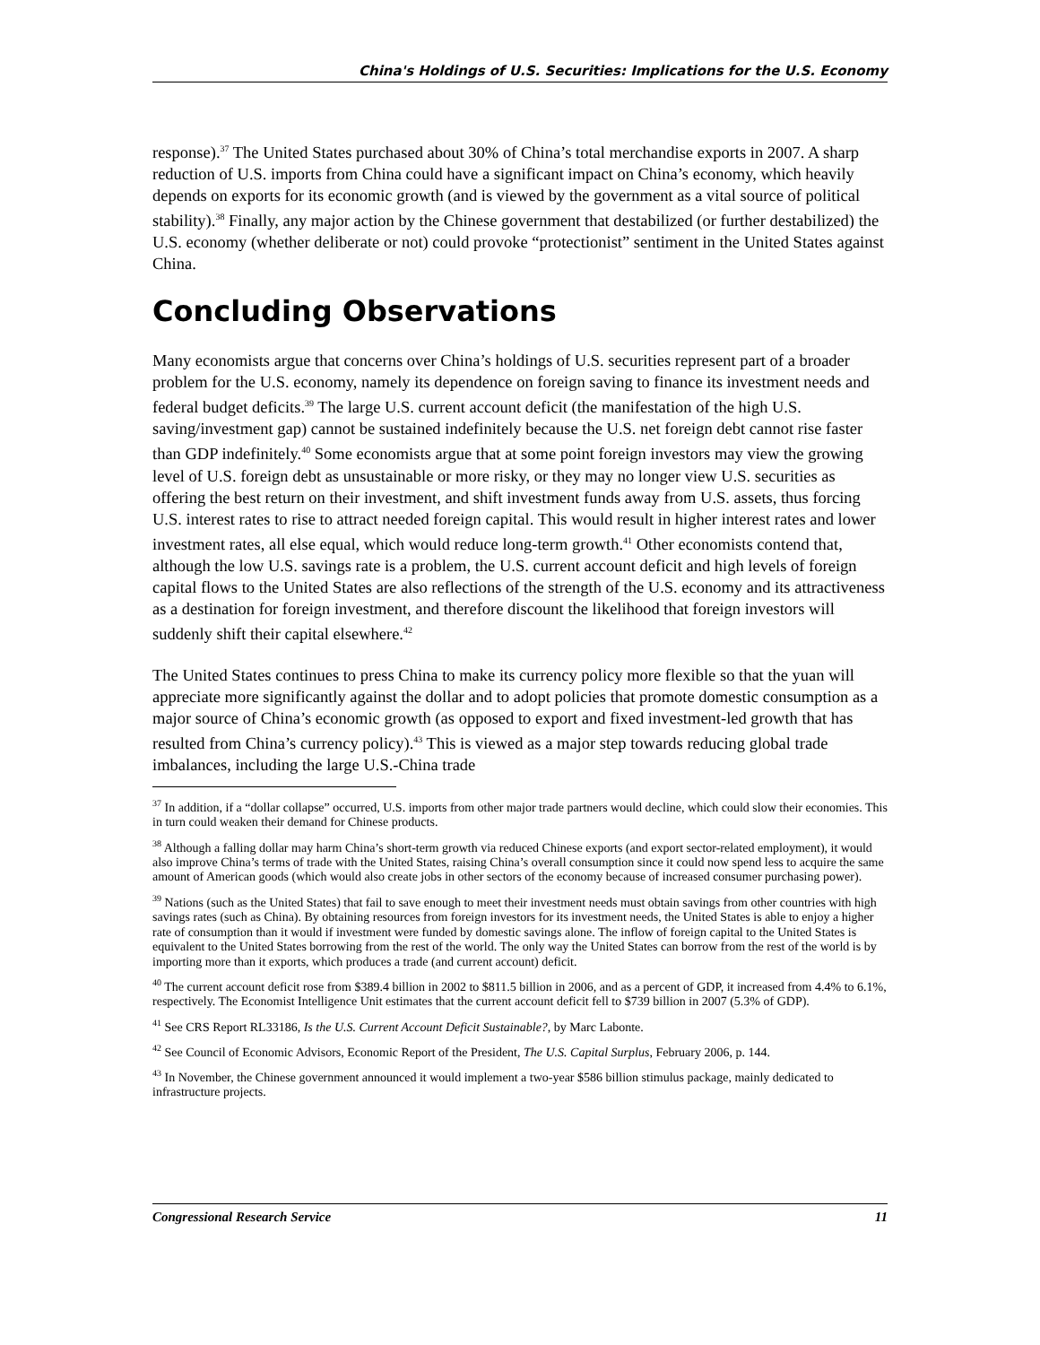China's Holdings of U.S. Securities: Implications for the U.S. Economy
response).<sup>37</sup> The United States purchased about 30% of China’s total merchandise exports in 2007. A sharp reduction of U.S. imports from China could have a significant impact on China’s economy, which heavily depends on exports for its economic growth (and is viewed by the government as a vital source of political stability).<sup>38</sup> Finally, any major action by the Chinese government that destabilized (or further destabilized) the U.S. economy (whether deliberate or not) could provoke “protectionist” sentiment in the United States against China.
Concluding Observations
Many economists argue that concerns over China’s holdings of U.S. securities represent part of a broader problem for the U.S. economy, namely its dependence on foreign saving to finance its investment needs and federal budget deficits.<sup>39</sup> The large U.S. current account deficit (the manifestation of the high U.S. saving/investment gap) cannot be sustained indefinitely because the U.S. net foreign debt cannot rise faster than GDP indefinitely.<sup>40</sup> Some economists argue that at some point foreign investors may view the growing level of U.S. foreign debt as unsustainable or more risky, or they may no longer view U.S. securities as offering the best return on their investment, and shift investment funds away from U.S. assets, thus forcing U.S. interest rates to rise to attract needed foreign capital. This would result in higher interest rates and lower investment rates, all else equal, which would reduce long-term growth.<sup>41</sup> Other economists contend that, although the low U.S. savings rate is a problem, the U.S. current account deficit and high levels of foreign capital flows to the United States are also reflections of the strength of the U.S. economy and its attractiveness as a destination for foreign investment, and therefore discount the likelihood that foreign investors will suddenly shift their capital elsewhere.<sup>42</sup>
The United States continues to press China to make its currency policy more flexible so that the yuan will appreciate more significantly against the dollar and to adopt policies that promote domestic consumption as a major source of China’s economic growth (as opposed to export and fixed investment-led growth that has resulted from China’s currency policy).<sup>43</sup> This is viewed as a major step towards reducing global trade imbalances, including the large U.S.-China trade
<sup>37</sup> In addition, if a “dollar collapse” occurred, U.S. imports from other major trade partners would decline, which could slow their economies. This in turn could weaken their demand for Chinese products.
<sup>38</sup> Although a falling dollar may harm China’s short-term growth via reduced Chinese exports (and export sector-related employment), it would also improve China’s terms of trade with the United States, raising China’s overall consumption since it could now spend less to acquire the same amount of American goods (which would also create jobs in other sectors of the economy because of increased consumer purchasing power).
<sup>39</sup> Nations (such as the United States) that fail to save enough to meet their investment needs must obtain savings from other countries with high savings rates (such as China). By obtaining resources from foreign investors for its investment needs, the United States is able to enjoy a higher rate of consumption than it would if investment were funded by domestic savings alone. The inflow of foreign capital to the United States is equivalent to the United States borrowing from the rest of the world. The only way the United States can borrow from the rest of the world is by importing more than it exports, which produces a trade (and current account) deficit.
<sup>40</sup> The current account deficit rose from $389.4 billion in 2002 to $811.5 billion in 2006, and as a percent of GDP, it increased from 4.4% to 6.1%, respectively. The Economist Intelligence Unit estimates that the current account deficit fell to $739 billion in 2007 (5.3% of GDP).
<sup>41</sup> See CRS Report RL33186, Is the U.S. Current Account Deficit Sustainable?, by Marc Labonte.
<sup>42</sup> See Council of Economic Advisors, Economic Report of the President, The U.S. Capital Surplus, February 2006, p. 144.
<sup>43</sup> In November, the Chinese government announced it would implement a two-year $586 billion stimulus package, mainly dedicated to infrastructure projects.
Congressional Research Service 11